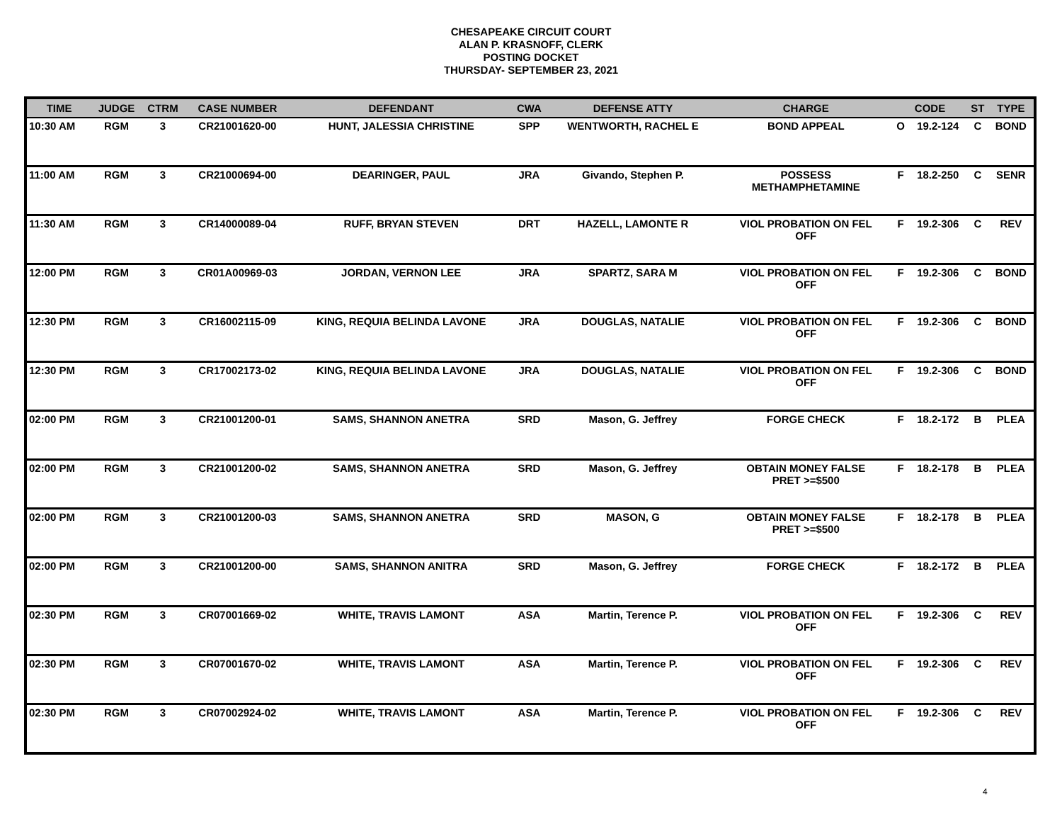CHESAPEAKE CIRCUIT COURT
ALAN P. KRASNOFF, CLERK
POSTING DOCKET
THURSDAY- SEPTEMBER 23, 2021
| TIME | JUDGE | CTRM | CASE NUMBER | DEFENDANT | CWA | DEFENSE ATTY | CHARGE | CODE | | ST | TYPE |
| --- | --- | --- | --- | --- | --- | --- | --- | --- | --- | --- | --- |
| 10:30 AM | RGM | 3 | CR21001620-00 | HUNT, JALESSIA CHRISTINE | SPP | WENTWORTH, RACHEL E | BOND APPEAL | O | 19.2-124 | C | BOND |
| 11:00 AM | RGM | 3 | CR21000694-00 | DEARINGER, PAUL | JRA | Givando, Stephen P. | POSSESS METHAMPHETAMINE | F | 18.2-250 | C | SENR |
| 11:30 AM | RGM | 3 | CR14000089-04 | RUFF, BRYAN STEVEN | DRT | HAZELL, LAMONTE R | VIOL PROBATION ON FEL OFF | F | 19.2-306 | C | REV |
| 12:00 PM | RGM | 3 | CR01A00969-03 | JORDAN, VERNON LEE | JRA | SPARTZ, SARA M | VIOL PROBATION ON FEL OFF | F | 19.2-306 | C | BOND |
| 12:30 PM | RGM | 3 | CR16002115-09 | KING, REQUIA BELINDA LAVONE | JRA | DOUGLAS, NATALIE | VIOL PROBATION ON FEL OFF | F | 19.2-306 | C | BOND |
| 12:30 PM | RGM | 3 | CR17002173-02 | KING, REQUIA BELINDA LAVONE | JRA | DOUGLAS, NATALIE | VIOL PROBATION ON FEL OFF | F | 19.2-306 | C | BOND |
| 02:00 PM | RGM | 3 | CR21001200-01 | SAMS, SHANNON ANETRA | SRD | Mason, G. Jeffrey | FORGE CHECK | F | 18.2-172 | B | PLEA |
| 02:00 PM | RGM | 3 | CR21001200-02 | SAMS, SHANNON ANETRA | SRD | Mason, G. Jeffrey | OBTAIN MONEY FALSE PRET >=$500 | F | 18.2-178 | B | PLEA |
| 02:00 PM | RGM | 3 | CR21001200-03 | SAMS, SHANNON ANETRA | SRD | MASON, G | OBTAIN MONEY FALSE PRET >=$500 | F | 18.2-178 | B | PLEA |
| 02:00 PM | RGM | 3 | CR21001200-00 | SAMS, SHANNON ANITRA | SRD | Mason, G. Jeffrey | FORGE CHECK | F | 18.2-172 | B | PLEA |
| 02:30 PM | RGM | 3 | CR07001669-02 | WHITE, TRAVIS LAMONT | ASA | Martin, Terence P. | VIOL PROBATION ON FEL OFF | F | 19.2-306 | C | REV |
| 02:30 PM | RGM | 3 | CR07001670-02 | WHITE, TRAVIS LAMONT | ASA | Martin, Terence P. | VIOL PROBATION ON FEL OFF | F | 19.2-306 | C | REV |
| 02:30 PM | RGM | 3 | CR07002924-02 | WHITE, TRAVIS LAMONT | ASA | Martin, Terence P. | VIOL PROBATION ON FEL OFF | F | 19.2-306 | C | REV |
4